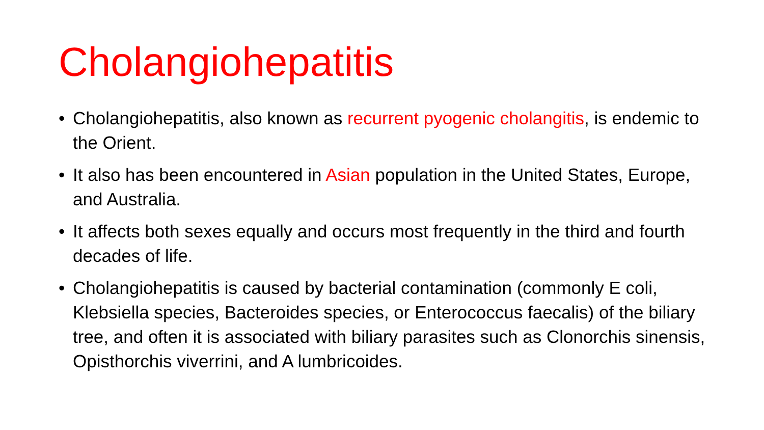Cholangiohepatitis
• Cholangiohepatitis, also known as recurrent pyogenic cholangitis, is endemic to the Orient.
• It also has been encountered in Asian population in the United States, Europe, and Australia.
• It affects both sexes equally and occurs most frequently in the third and fourth decades of life.
• Cholangiohepatitis is caused by bacterial contamination (commonly E coli, Klebsiella species, Bacteroides species, or Enterococcus faecalis) of the biliary tree, and often it is associated with biliary parasites such as Clonorchis sinensis, Opisthorchis viverrini, and A lumbricoides.